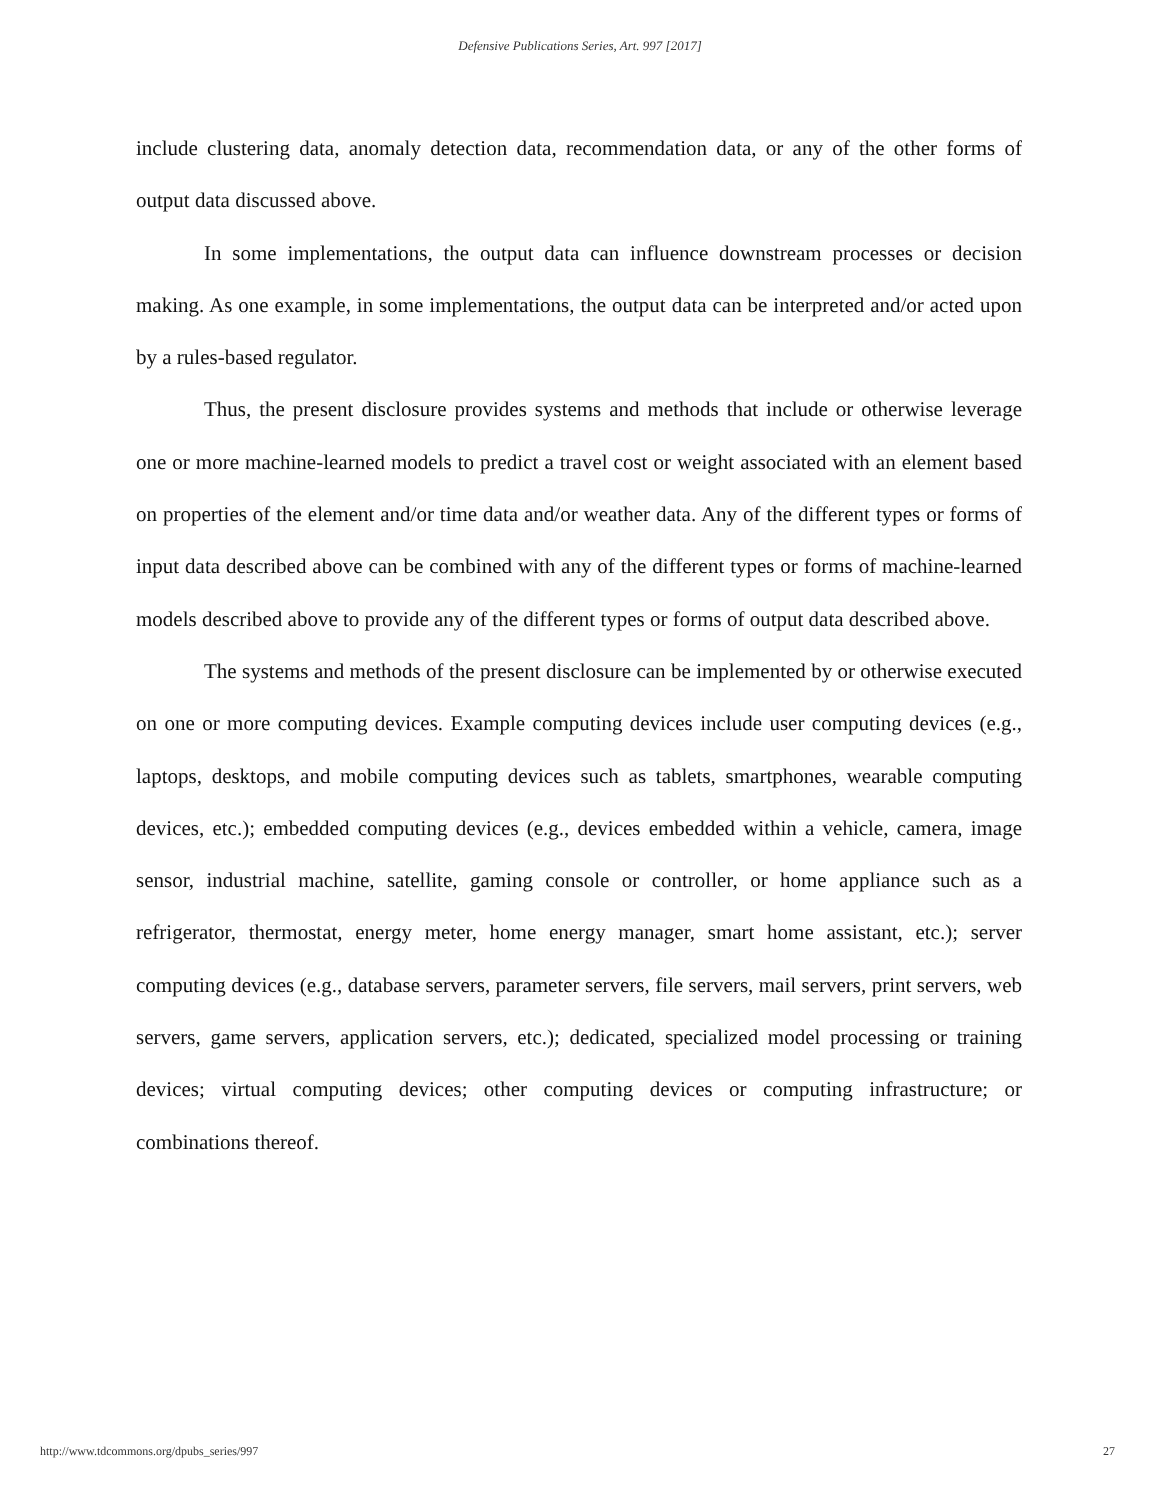Defensive Publications Series, Art. 997 [2017]
include clustering data, anomaly detection data, recommendation data, or any of the other forms of output data discussed above.
In some implementations, the output data can influence downstream processes or decision making. As one example, in some implementations, the output data can be interpreted and/or acted upon by a rules-based regulator.
Thus, the present disclosure provides systems and methods that include or otherwise leverage one or more machine-learned models to predict a travel cost or weight associated with an element based on properties of the element and/or time data and/or weather data. Any of the different types or forms of input data described above can be combined with any of the different types or forms of machine-learned models described above to provide any of the different types or forms of output data described above.
The systems and methods of the present disclosure can be implemented by or otherwise executed on one or more computing devices. Example computing devices include user computing devices (e.g., laptops, desktops, and mobile computing devices such as tablets, smartphones, wearable computing devices, etc.); embedded computing devices (e.g., devices embedded within a vehicle, camera, image sensor, industrial machine, satellite, gaming console or controller, or home appliance such as a refrigerator, thermostat, energy meter, home energy manager, smart home assistant, etc.); server computing devices (e.g., database servers, parameter servers, file servers, mail servers, print servers, web servers, game servers, application servers, etc.); dedicated, specialized model processing or training devices; virtual computing devices; other computing devices or computing infrastructure; or combinations thereof.
http://www.tdcommons.org/dpubs_series/997 27